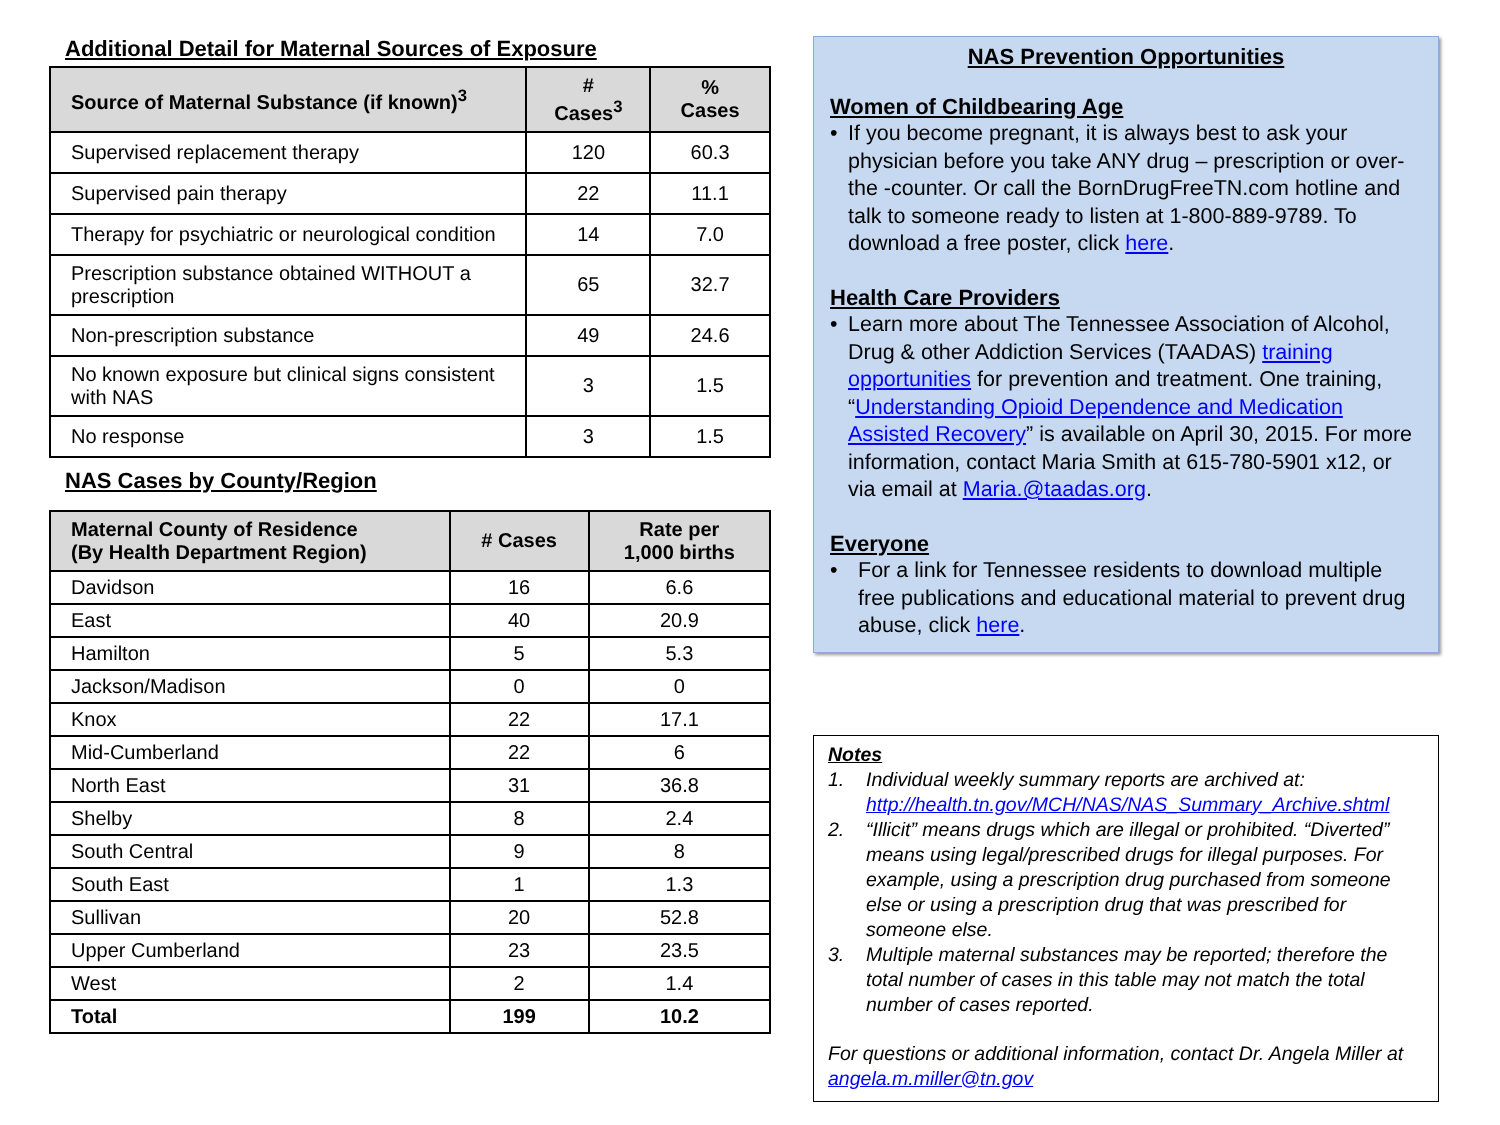Additional Detail for Maternal Sources of Exposure
| Source of Maternal Substance (if known)<sup>3</sup> | # Cases<sup>3</sup> | % Cases |
| --- | --- | --- |
| Supervised replacement therapy | 120 | 60.3 |
| Supervised pain therapy | 22 | 11.1 |
| Therapy for psychiatric or neurological condition | 14 | 7.0 |
| Prescription substance obtained WITHOUT a prescription | 65 | 32.7 |
| Non-prescription substance | 49 | 24.6 |
| No known exposure but clinical signs consistent with NAS | 3 | 1.5 |
| No response | 3 | 1.5 |
NAS Cases by County/Region
| Maternal County of Residence (By Health Department Region) | # Cases | Rate per 1,000 births |
| --- | --- | --- |
| Davidson | 16 | 6.6 |
| East | 40 | 20.9 |
| Hamilton | 5 | 5.3 |
| Jackson/Madison | 0 | 0 |
| Knox | 22 | 17.1 |
| Mid-Cumberland | 22 | 6 |
| North East | 31 | 36.8 |
| Shelby | 8 | 2.4 |
| South Central | 9 | 8 |
| South East | 1 | 1.3 |
| Sullivan | 20 | 52.8 |
| Upper Cumberland | 23 | 23.5 |
| West | 2 | 1.4 |
| Total | 199 | 10.2 |
NAS Prevention Opportunities
Women of Childbearing Age
• If you become pregnant, it is always best to ask your physician before you take ANY drug – prescription or over-the -counter. Or call the BornDrugFreeTN.com hotline and talk to someone ready to listen at 1-800-889-9789. To download a free poster, click here.
Health Care Providers
• Learn more about The Tennessee Association of Alcohol, Drug & other Addiction Services (TAADAS) training opportunities for prevention and treatment. One training, “Understanding Opioid Dependence and Medication Assisted Recovery” is available on April 30, 2015. For more information, contact Maria Smith at 615-780-5901 x12, or via email at Maria.@taadas.org.
Everyone
• For a link for Tennessee residents to download multiple free publications and educational material to prevent drug abuse, click here.
Notes
1. Individual weekly summary reports are archived at: http://health.tn.gov/MCH/NAS/NAS_Summary_Archive.shtml
2. “Illicit” means drugs which are illegal or prohibited. “Diverted” means using legal/prescribed drugs for illegal purposes. For example, using a prescription drug purchased from someone else or using a prescription drug that was prescribed for someone else.
3. Multiple maternal substances may be reported; therefore the total number of cases in this table may not match the total number of cases reported.
For questions or additional information, contact Dr. Angela Miller at angela.m.miller@tn.gov